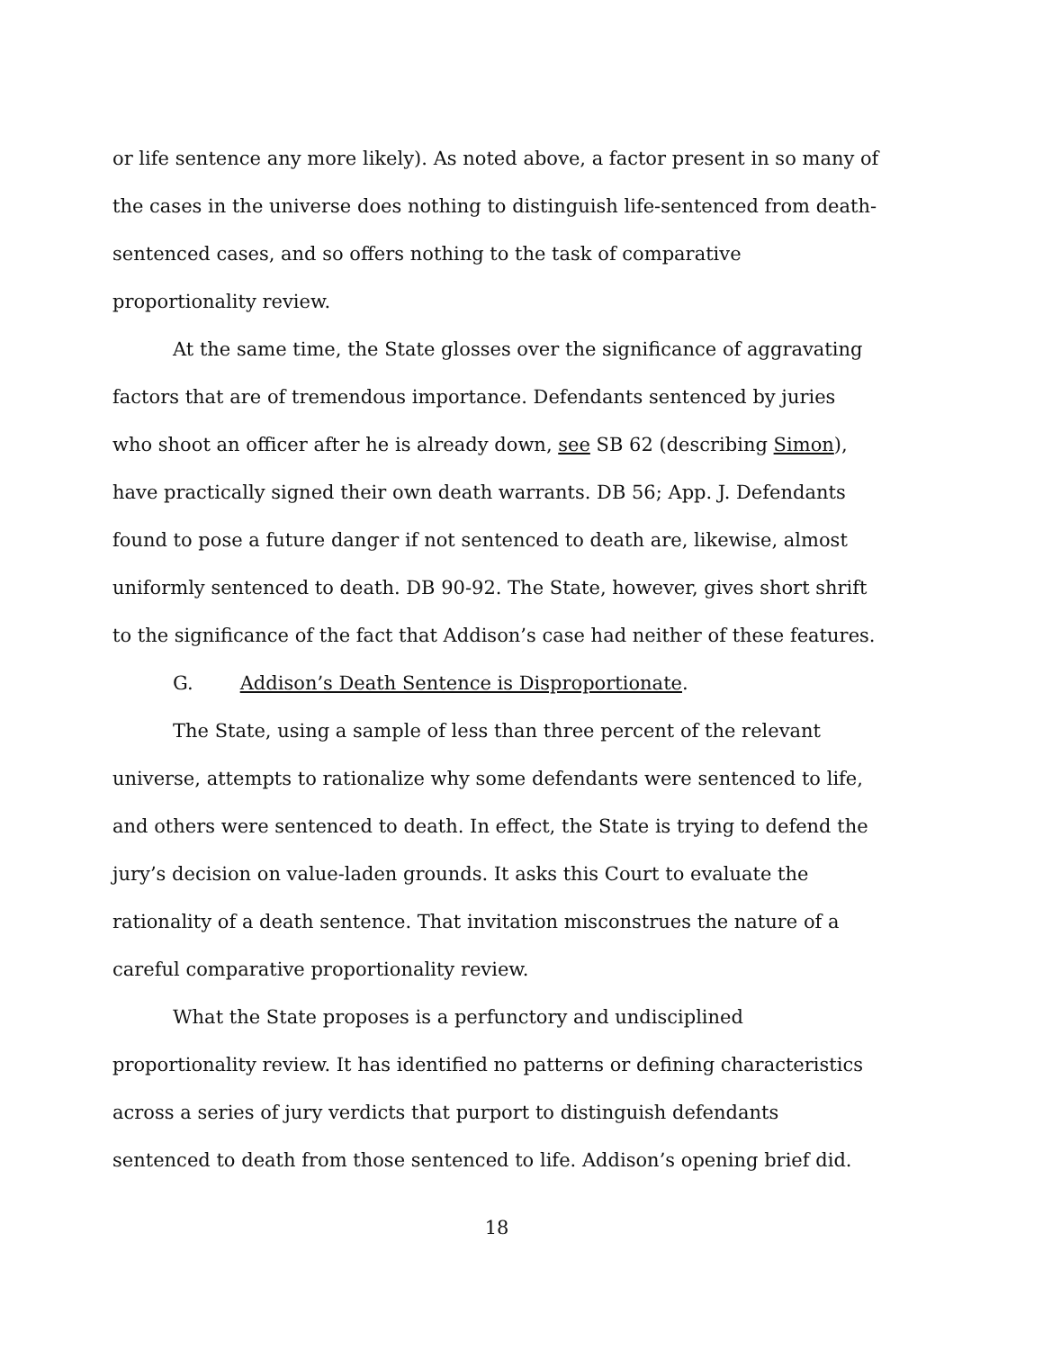or life sentence any more likely). As noted above, a factor present in so many of the cases in the universe does nothing to distinguish life-sentenced from death-sentenced cases, and so offers nothing to the task of comparative proportionality review.
At the same time, the State glosses over the significance of aggravating factors that are of tremendous importance. Defendants sentenced by juries who shoot an officer after he is already down, see SB 62 (describing Simon), have practically signed their own death warrants. DB 56; App. J. Defendants found to pose a future danger if not sentenced to death are, likewise, almost uniformly sentenced to death. DB 90-92. The State, however, gives short shrift to the significance of the fact that Addison’s case had neither of these features.
G. Addison’s Death Sentence is Disproportionate.
The State, using a sample of less than three percent of the relevant universe, attempts to rationalize why some defendants were sentenced to life, and others were sentenced to death. In effect, the State is trying to defend the jury’s decision on value-laden grounds. It asks this Court to evaluate the rationality of a death sentence. That invitation misconstrues the nature of a careful comparative proportionality review.
What the State proposes is a perfunctory and undisciplined proportionality review. It has identified no patterns or defining characteristics across a series of jury verdicts that purport to distinguish defendants sentenced to death from those sentenced to life. Addison’s opening brief did.
18